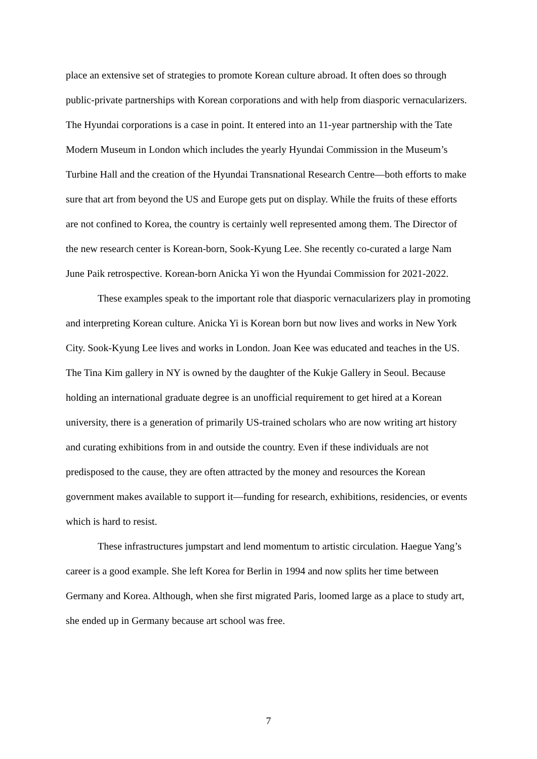place an extensive set of strategies to promote Korean culture abroad. It often does so through public-private partnerships with Korean corporations and with help from diasporic vernacularizers. The Hyundai corporations is a case in point. It entered into an 11-year partnership with the Tate Modern Museum in London which includes the yearly Hyundai Commission in the Museum’s Turbine Hall and the creation of the Hyundai Transnational Research Centre—both efforts to make sure that art from beyond the US and Europe gets put on display. While the fruits of these efforts are not confined to Korea, the country is certainly well represented among them. The Director of the new research center is Korean-born, Sook-Kyung Lee. She recently co-curated a large Nam June Paik retrospective. Korean-born Anicka Yi won the Hyundai Commission for 2021-2022.
These examples speak to the important role that diasporic vernacularizers play in promoting and interpreting Korean culture. Anicka Yi is Korean born but now lives and works in New York City. Sook-Kyung Lee lives and works in London. Joan Kee was educated and teaches in the US. The Tina Kim gallery in NY is owned by the daughter of the Kukje Gallery in Seoul. Because holding an international graduate degree is an unofficial requirement to get hired at a Korean university, there is a generation of primarily US-trained scholars who are now writing art history and curating exhibitions from in and outside the country. Even if these individuals are not predisposed to the cause, they are often attracted by the money and resources the Korean government makes available to support it—funding for research, exhibitions, residencies, or events which is hard to resist.
These infrastructures jumpstart and lend momentum to artistic circulation. Haegue Yang’s career is a good example. She left Korea for Berlin in 1994 and now splits her time between Germany and Korea. Although, when she first migrated Paris, loomed large as a place to study art, she ended up in Germany because art school was free.
7